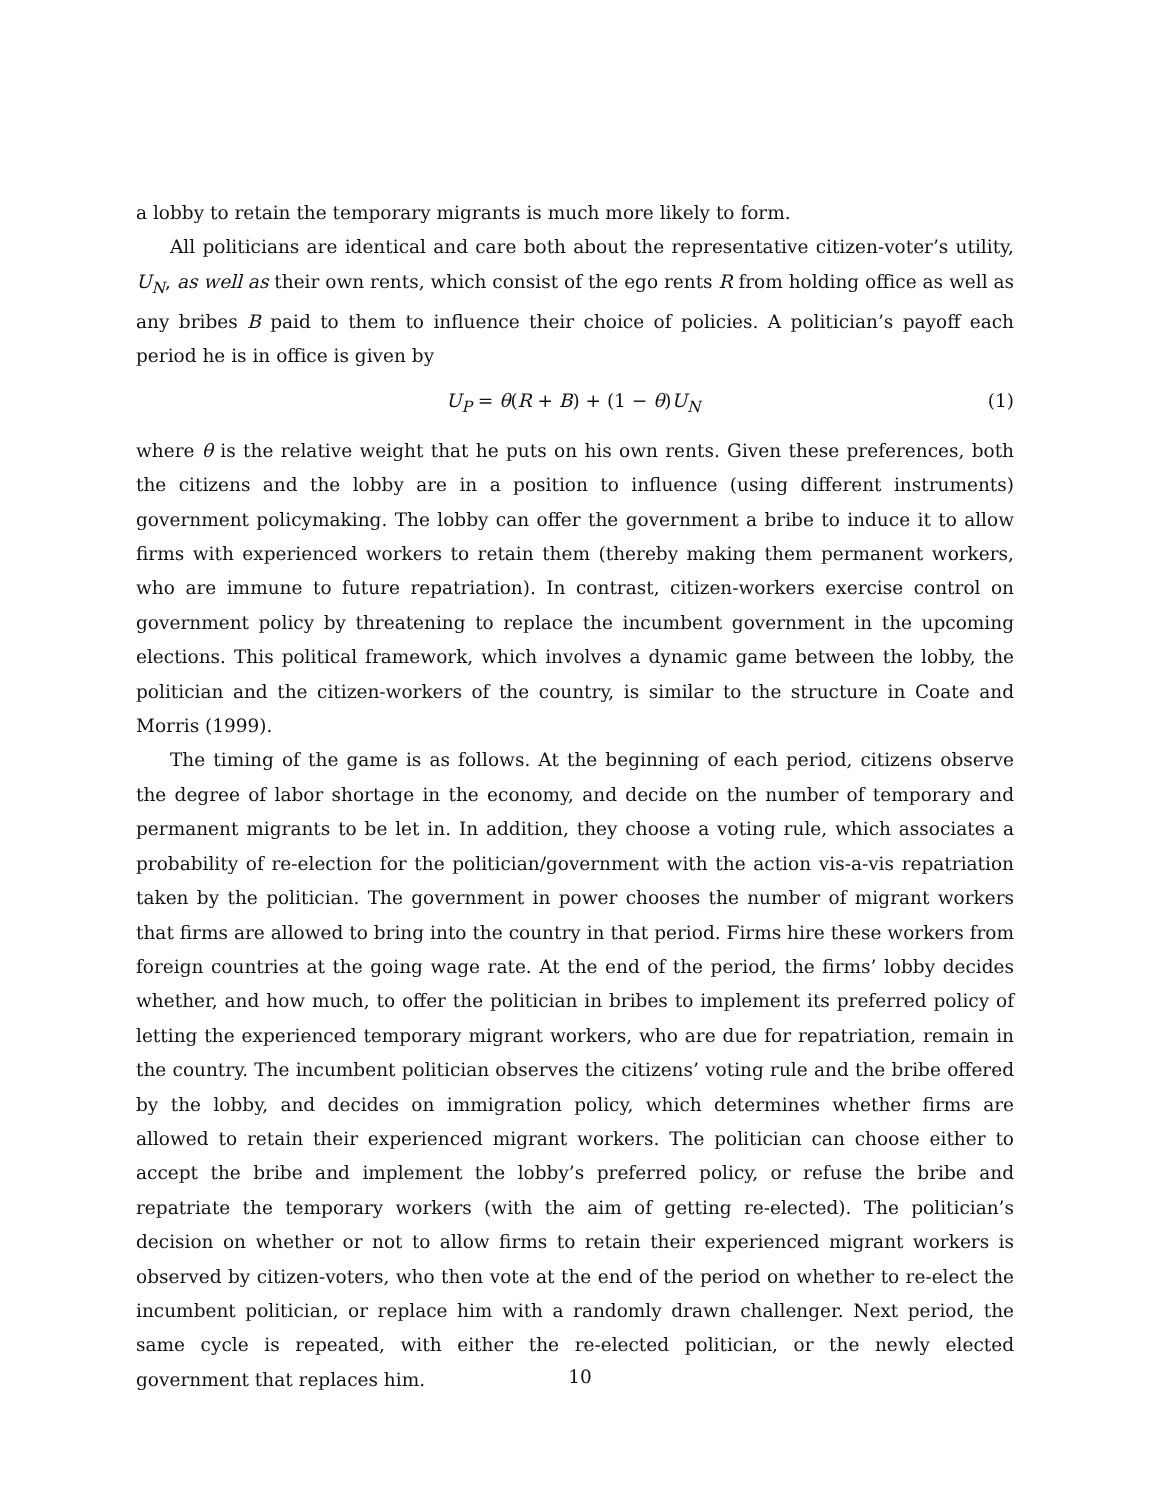a lobby to retain the temporary migrants is much more likely to form.
All politicians are identical and care both about the representative citizen-voter’s utility, U<sub>N</sub>, as well as their own rents, which consist of the ego rents R from holding office as well as any bribes B paid to them to influence their choice of policies. A politician’s payoff each period he is in office is given by
U<sub>P</sub> = θ(R + B) + (1 − θ)U<sub>N</sub> (1)
where θ is the relative weight that he puts on his own rents. Given these preferences, both the citizens and the lobby are in a position to influence (using different instruments) government policymaking. The lobby can offer the government a bribe to induce it to allow firms with experienced workers to retain them (thereby making them permanent workers, who are immune to future repatriation). In contrast, citizen-workers exercise control on government policy by threatening to replace the incumbent government in the upcoming elections. This political framework, which involves a dynamic game between the lobby, the politician and the citizen-workers of the country, is similar to the structure in Coate and Morris (1999).
The timing of the game is as follows. At the beginning of each period, citizens observe the degree of labor shortage in the economy, and decide on the number of temporary and permanent migrants to be let in. In addition, they choose a voting rule, which associates a probability of re-election for the politician/government with the action vis-a-vis repatriation taken by the politician. The government in power chooses the number of migrant workers that firms are allowed to bring into the country in that period. Firms hire these workers from foreign countries at the going wage rate. At the end of the period, the firms’ lobby decides whether, and how much, to offer the politician in bribes to implement its preferred policy of letting the experienced temporary migrant workers, who are due for repatriation, remain in the country. The incumbent politician observes the citizens’ voting rule and the bribe offered by the lobby, and decides on immigration policy, which determines whether firms are allowed to retain their experienced migrant workers. The politician can choose either to accept the bribe and implement the lobby’s preferred policy, or refuse the bribe and repatriate the temporary workers (with the aim of getting re-elected). The politician’s decision on whether or not to allow firms to retain their experienced migrant workers is observed by citizen-voters, who then vote at the end of the period on whether to re-elect the incumbent politician, or replace him with a randomly drawn challenger. Next period, the same cycle is repeated, with either the re-elected politician, or the newly elected government that replaces him.
10